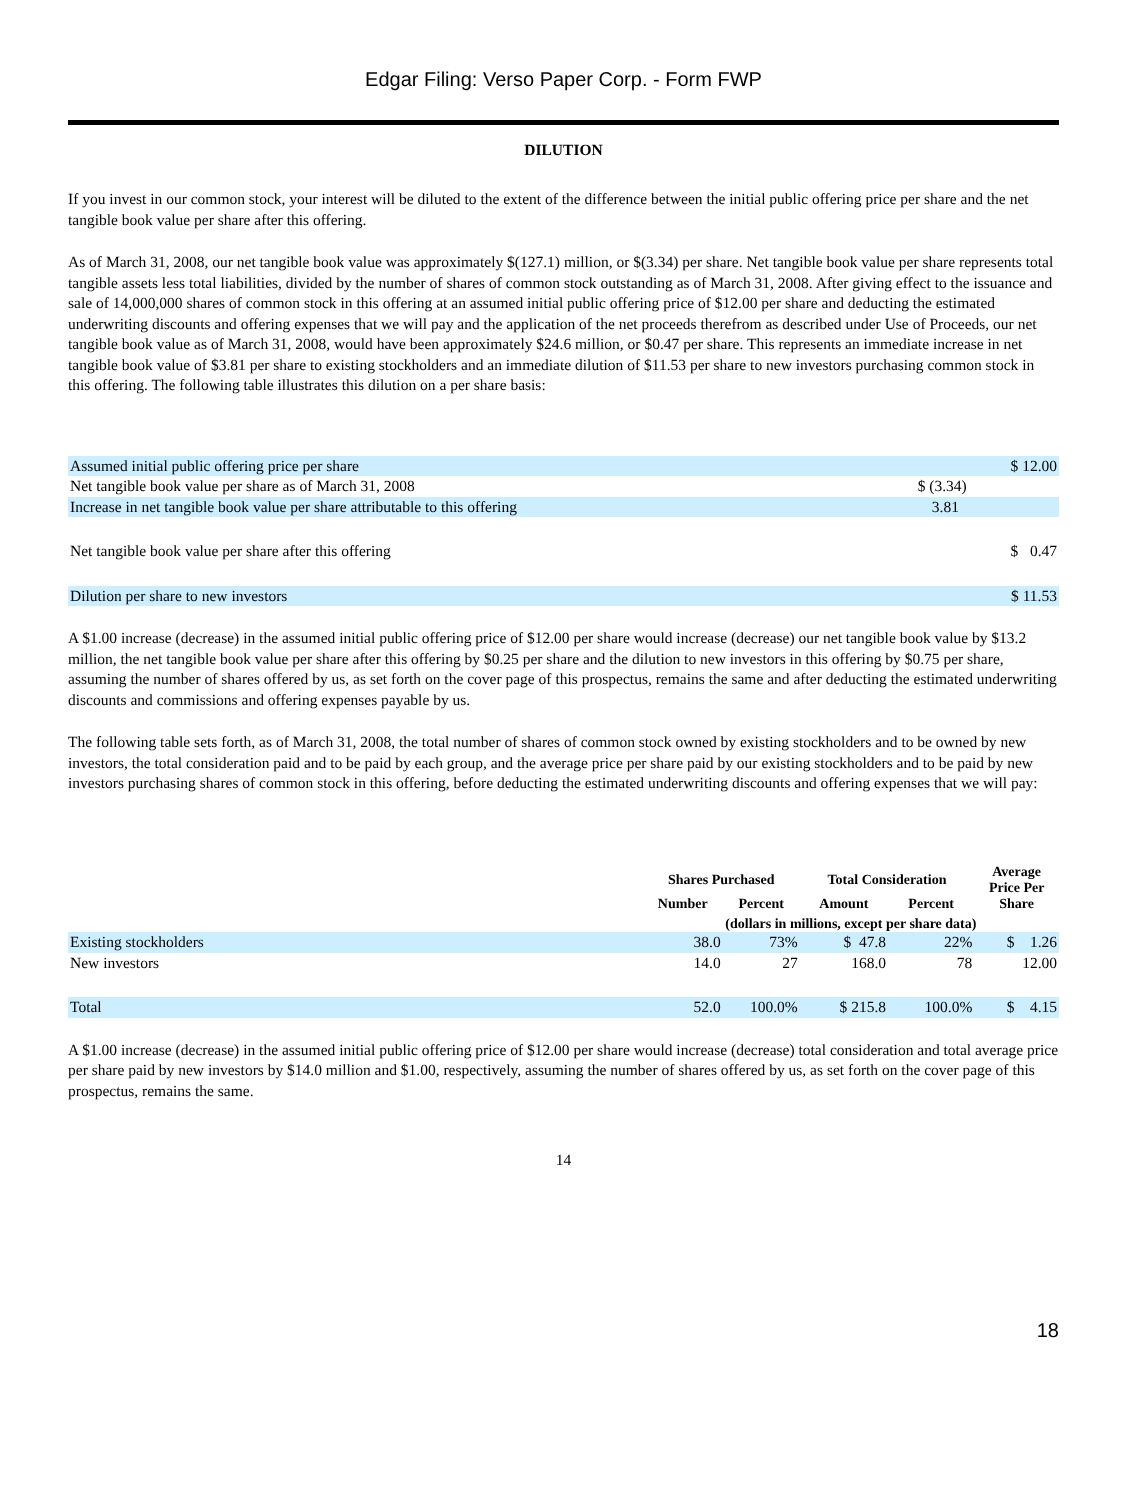Edgar Filing: Verso Paper Corp. - Form FWP
DILUTION
If you invest in our common stock, your interest will be diluted to the extent of the difference between the initial public offering price per share and the net tangible book value per share after this offering.
As of March 31, 2008, our net tangible book value was approximately $(127.1) million, or $(3.34) per share. Net tangible book value per share represents total tangible assets less total liabilities, divided by the number of shares of common stock outstanding as of March 31, 2008. After giving effect to the issuance and sale of 14,000,000 shares of common stock in this offering at an assumed initial public offering price of $12.00 per share and deducting the estimated underwriting discounts and offering expenses that we will pay and the application of the net proceeds therefrom as described under Use of Proceeds, our net tangible book value as of March 31, 2008, would have been approximately $24.6 million, or $0.47 per share. This represents an immediate increase in net tangible book value of $3.81 per share to existing stockholders and an immediate dilution of $11.53 per share to new investors purchasing common stock in this offering. The following table illustrates this dilution on a per share basis:
| Assumed initial public offering price per share | | $ 12.00 |
| Net tangible book value per share as of March 31, 2008 | $ (3.34) | |
| Increase in net tangible book value per share attributable to this offering | 3.81 | |
| Net tangible book value per share after this offering | | $ 0.47 |
| Dilution per share to new investors | | $ 11.53 |
A $1.00 increase (decrease) in the assumed initial public offering price of $12.00 per share would increase (decrease) our net tangible book value by $13.2 million, the net tangible book value per share after this offering by $0.25 per share and the dilution to new investors in this offering by $0.75 per share, assuming the number of shares offered by us, as set forth on the cover page of this prospectus, remains the same and after deducting the estimated underwriting discounts and commissions and offering expenses payable by us.
The following table sets forth, as of March 31, 2008, the total number of shares of common stock owned by existing stockholders and to be owned by new investors, the total consideration paid and to be paid by each group, and the average price per share paid by our existing stockholders and to be paid by new investors purchasing shares of common stock in this offering, before deducting the estimated underwriting discounts and offering expenses that we will pay:
| | Shares Purchased | | Total Consideration | | Average Price Per Share |
| --- | --- | --- | --- | --- | --- |
| | Number | Percent | Amount | Percent | |
| | (dollars in millions, except per share data) | | | | |
| Existing stockholders | 38.0 | 73% | $ 47.8 | 22% | $ 1.26 |
| New investors | 14.0 | 27 | 168.0 | 78 | 12.00 |
| Total | 52.0 | 100.0% | $ 215.8 | 100.0% | $ 4.15 |
A $1.00 increase (decrease) in the assumed initial public offering price of $12.00 per share would increase (decrease) total consideration and total average price per share paid by new investors by $14.0 million and $1.00, respectively, assuming the number of shares offered by us, as set forth on the cover page of this prospectus, remains the same.
14
18